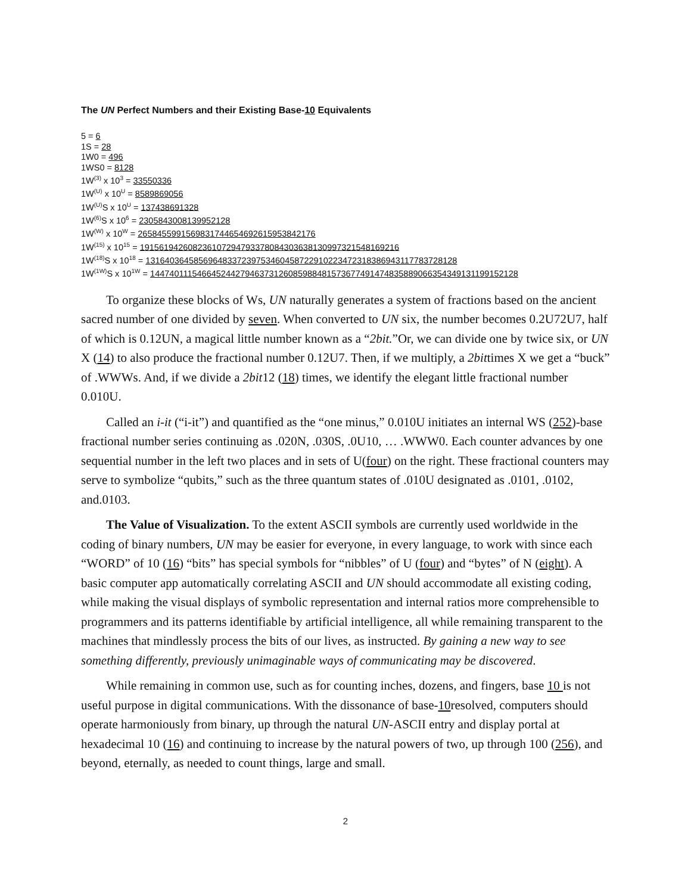The UN Perfect Numbers and their Existing Base-10 Equivalents
5 = 6
1S = 28
1W0 = 496
1WS0 = 8128
1W<sup>(3)</sup> x 10<sup>3</sup> = 33550336
1W<sup>(U)</sup> x 10<sup>U</sup> = 8589869056
1W<sup>(U)</sup>S x 10<sup>U</sup> = 137438691328
1W<sup>(6)</sup>S x 10<sup>6</sup> = 2305843008139952128
1W<sup>(W)</sup> x 10<sup>W</sup> = 2658455991569831744654692615953842176
1W<sup>(15)</sup> x 10<sup>15</sup> = 191561942608236107294793378084303638130997321548169216
1W<sup>(18)</sup>S x 10<sup>18</sup> = 13164036458569648337239753460458722910223472318386943117783728128
1W<sup>(1W)</sup>S x 10<sup>1W</sup> = 14474011154664524427946373126085988481573677491474835889066354349131199152128
To organize these blocks of Ws, UN naturally generates a system of fractions based on the ancient sacred number of one divided by seven. When converted to UN six, the number becomes 0.2U72U7, half of which is 0.12UN, a magical little number known as a “2bit.”Or, we can divide one by twice six, or UN X (14) to also produce the fractional number 0.12U7. Then, if we multiply, a 2bittimes X we get a “buck” of .WWWs. And, if we divide a 2bit12 (18) times, we identify the elegant little fractional number 0.010U.
Called an i-it (“i-it”) and quantified as the “one minus,” 0.010U initiates an internal WS (252)-base fractional number series continuing as .020N, .030S, .0U10, … .WWW0. Each counter advances by one sequential number in the left two places and in sets of U(four) on the right. These fractional counters may serve to symbolize “qubits,” such as the three quantum states of .010U designated as .0101, .0102, and.0103.
The Value of Visualization. To the extent ASCII symbols are currently used worldwide in the coding of binary numbers, UN may be easier for everyone, in every language, to work with since each “WORD” of 10 (16) “bits” has special symbols for “nibbles” of U (four) and “bytes” of N (eight). A basic computer app automatically correlating ASCII and UN should accommodate all existing coding, while making the visual displays of symbolic representation and internal ratios more comprehensible to programmers and its patterns identifiable by artificial intelligence, all while remaining transparent to the machines that mindlessly process the bits of our lives, as instructed. By gaining a new way to see something differently, previously unimaginable ways of communicating may be discovered.
While remaining in common use, such as for counting inches, dozens, and fingers, base 10 is not useful purpose in digital communications. With the dissonance of base-10resolved, computers should operate harmoniously from binary, up through the natural UN-ASCII entry and display portal at hexadecimal 10 (16) and continuing to increase by the natural powers of two, up through 100 (256), and beyond, eternally, as needed to count things, large and small.
2